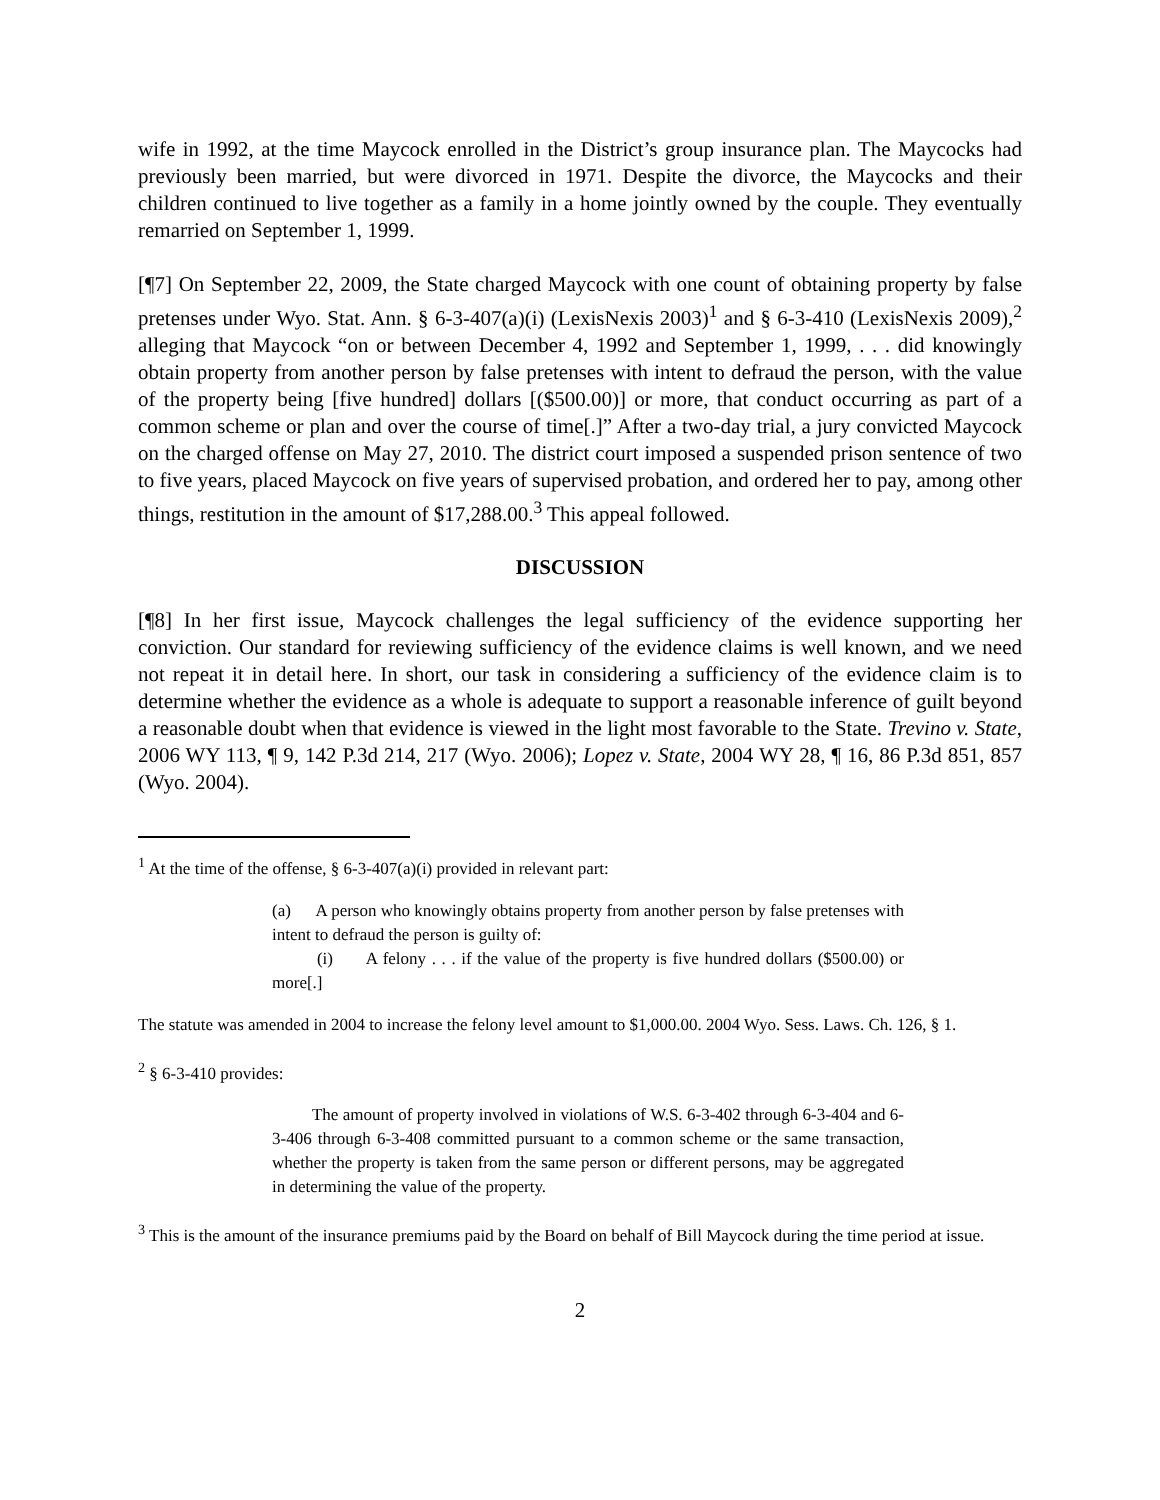wife in 1992, at the time Maycock enrolled in the District’s group insurance plan. The Maycocks had previously been married, but were divorced in 1971. Despite the divorce, the Maycocks and their children continued to live together as a family in a home jointly owned by the couple. They eventually remarried on September 1, 1999.
[¶7] On September 22, 2009, the State charged Maycock with one count of obtaining property by false pretenses under Wyo. Stat. Ann. § 6-3-407(a)(i) (LexisNexis 2003)<sup>1</sup> and § 6-3-410 (LexisNexis 2009),<sup>2</sup> alleging that Maycock “on or between December 4, 1992 and September 1, 1999, . . . did knowingly obtain property from another person by false pretenses with intent to defraud the person, with the value of the property being [five hundred] dollars [($500.00)] or more, that conduct occurring as part of a common scheme or plan and over the course of time[.]” After a two-day trial, a jury convicted Maycock on the charged offense on May 27, 2010. The district court imposed a suspended prison sentence of two to five years, placed Maycock on five years of supervised probation, and ordered her to pay, among other things, restitution in the amount of $17,288.00.<sup>3</sup> This appeal followed.
DISCUSSION
[¶8] In her first issue, Maycock challenges the legal sufficiency of the evidence supporting her conviction. Our standard for reviewing sufficiency of the evidence claims is well known, and we need not repeat it in detail here. In short, our task in considering a sufficiency of the evidence claim is to determine whether the evidence as a whole is adequate to support a reasonable inference of guilt beyond a reasonable doubt when that evidence is viewed in the light most favorable to the State. Trevino v. State, 2006 WY 113, ¶ 9, 142 P.3d 214, 217 (Wyo. 2006); Lopez v. State, 2004 WY 28, ¶ 16, 86 P.3d 851, 857 (Wyo. 2004).
<sup>1</sup> At the time of the offense, § 6-3-407(a)(i) provided in relevant part:
(a) A person who knowingly obtains property from another person by false pretenses with intent to defraud the person is guilty of:
(i) A felony . . . if the value of the property is five hundred dollars ($500.00) or more[.]
The statute was amended in 2004 to increase the felony level amount to $1,000.00. 2004 Wyo. Sess. Laws. Ch. 126, § 1.
<sup>2</sup> § 6-3-410 provides:
The amount of property involved in violations of W.S. 6-3-402 through 6-3-404 and 6-3-406 through 6-3-408 committed pursuant to a common scheme or the same transaction, whether the property is taken from the same person or different persons, may be aggregated in determining the value of the property.
<sup>3</sup> This is the amount of the insurance premiums paid by the Board on behalf of Bill Maycock during the time period at issue.
2